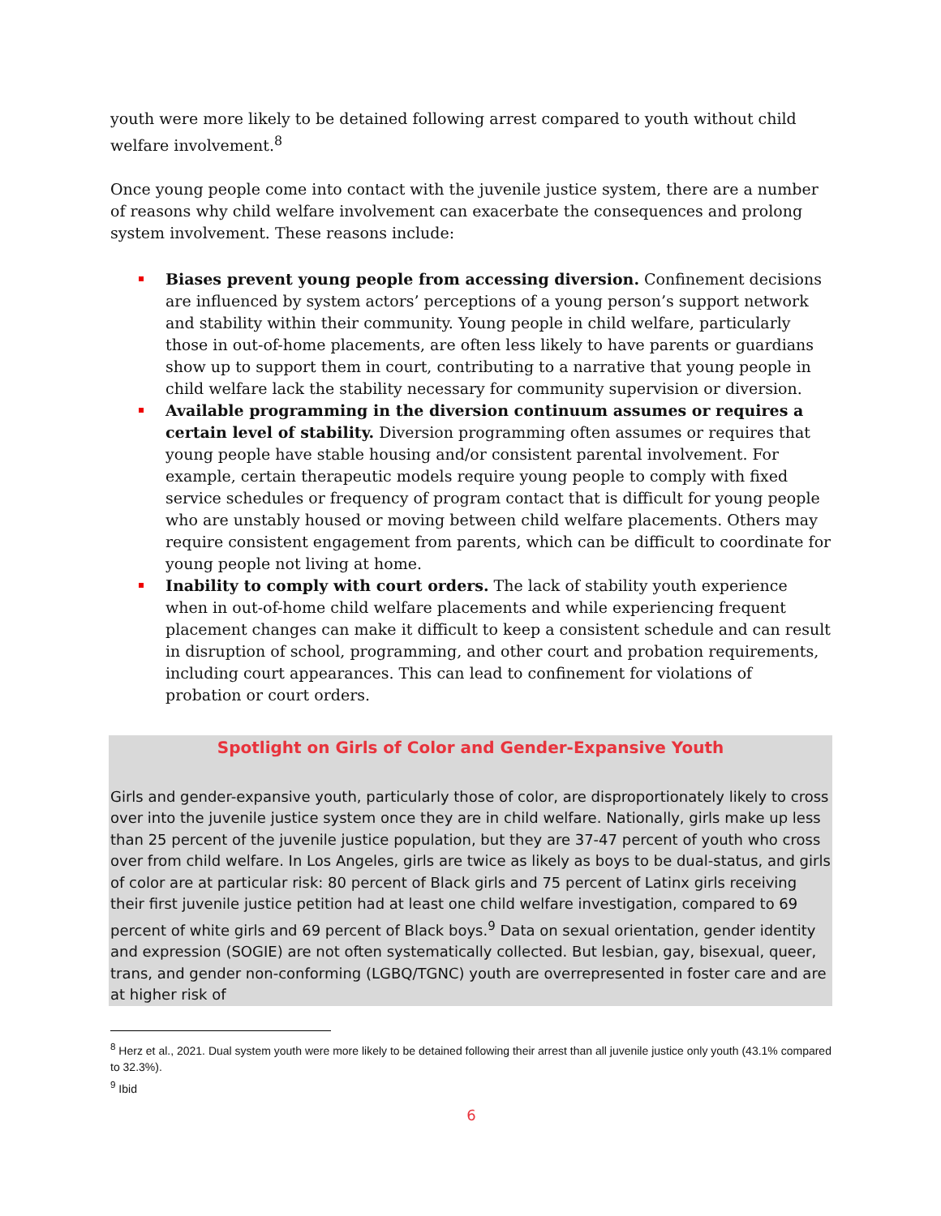youth were more likely to be detained following arrest compared to youth without child welfare involvement.<sup>8</sup>
Once young people come into contact with the juvenile justice system, there are a number of reasons why child welfare involvement can exacerbate the consequences and prolong system involvement. These reasons include:
Biases prevent young people from accessing diversion. Confinement decisions are influenced by system actors’ perceptions of a young person’s support network and stability within their community. Young people in child welfare, particularly those in out-of-home placements, are often less likely to have parents or guardians show up to support them in court, contributing to a narrative that young people in child welfare lack the stability necessary for community supervision or diversion.
Available programming in the diversion continuum assumes or requires a certain level of stability. Diversion programming often assumes or requires that young people have stable housing and/or consistent parental involvement. For example, certain therapeutic models require young people to comply with fixed service schedules or frequency of program contact that is difficult for young people who are unstably housed or moving between child welfare placements. Others may require consistent engagement from parents, which can be difficult to coordinate for young people not living at home.
Inability to comply with court orders. The lack of stability youth experience when in out-of-home child welfare placements and while experiencing frequent placement changes can make it difficult to keep a consistent schedule and can result in disruption of school, programming, and other court and probation requirements, including court appearances. This can lead to confinement for violations of probation or court orders.
Spotlight on Girls of Color and Gender-Expansive Youth
Girls and gender-expansive youth, particularly those of color, are disproportionately likely to cross over into the juvenile justice system once they are in child welfare. Nationally, girls make up less than 25 percent of the juvenile justice population, but they are 37-47 percent of youth who cross over from child welfare. In Los Angeles, girls are twice as likely as boys to be dual-status, and girls of color are at particular risk: 80 percent of Black girls and 75 percent of Latinx girls receiving their first juvenile justice petition had at least one child welfare investigation, compared to 69 percent of white girls and 69 percent of Black boys.<sup>9</sup> Data on sexual orientation, gender identity and expression (SOGIE) are not often systematically collected. But lesbian, gay, bisexual, queer, trans, and gender non-conforming (LGBQ/TGNC) youth are overrepresented in foster care and are at higher risk of
<sup>8</sup> Herz et al., 2021. Dual system youth were more likely to be detained following their arrest than all juvenile justice only youth (43.1% compared to 32.3%).
<sup>9</sup> Ibid
6